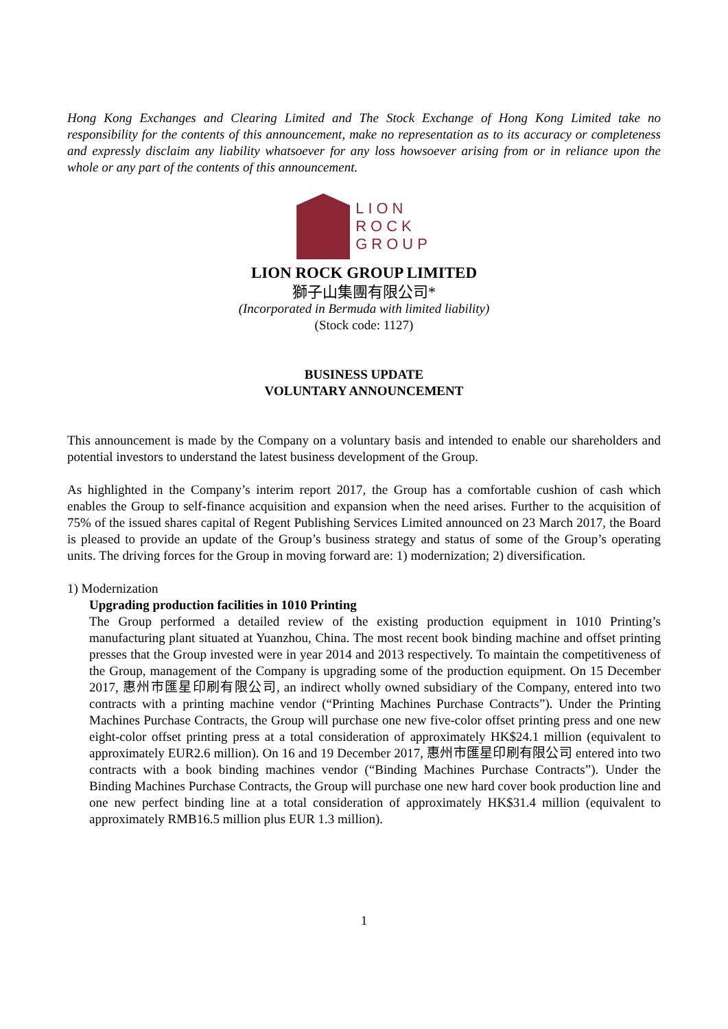Hong Kong Exchanges and Clearing Limited and The Stock Exchange of Hong Kong Limited take no responsibility for the contents of this announcement, make no representation as to its accuracy or completeness and expressly disclaim any liability whatsoever for any loss howsoever arising from or in reliance upon the whole or any part of the contents of this announcement.
LION
ROCK
GROUP
LION ROCK GROUP LIMITED
獅子山集團有限公司*
(Incorporated in Bermuda with limited liability)
(Stock code: 1127)
BUSINESS UPDATE
VOLUNTARY ANNOUNCEMENT
This announcement is made by the Company on a voluntary basis and intended to enable our shareholders and potential investors to understand the latest business development of the Group.
As highlighted in the Company’s interim report 2017, the Group has a comfortable cushion of cash which enables the Group to self-finance acquisition and expansion when the need arises. Further to the acquisition of 75% of the issued shares capital of Regent Publishing Services Limited announced on 23 March 2017, the Board is pleased to provide an update of the Group’s business strategy and status of some of the Group’s operating units. The driving forces for the Group in moving forward are: 1) modernization; 2) diversification.
1) Modernization
Upgrading production facilities in 1010 Printing
The Group performed a detailed review of the existing production equipment in 1010 Printing’s manufacturing plant situated at Yuanzhou, China. The most recent book binding machine and offset printing presses that the Group invested were in year 2014 and 2013 respectively. To maintain the competitiveness of the Group, management of the Company is upgrading some of the production equipment. On 15 December 2017, 惠州市匯星印刷有限公司, an indirect wholly owned subsidiary of the Company, entered into two contracts with a printing machine vendor (“Printing Machines Purchase Contracts”). Under the Printing Machines Purchase Contracts, the Group will purchase one new five-color offset printing press and one new eight-color offset printing press at a total consideration of approximately HK$24.1 million (equivalent to approximately EUR2.6 million). On 16 and 19 December 2017, 惠州市匯星印刷有限公司 entered into two contracts with a book binding machines vendor (“Binding Machines Purchase Contracts”). Under the Binding Machines Purchase Contracts, the Group will purchase one new hard cover book production line and one new perfect binding line at a total consideration of approximately HK$31.4 million (equivalent to approximately RMB16.5 million plus EUR 1.3 million).
1